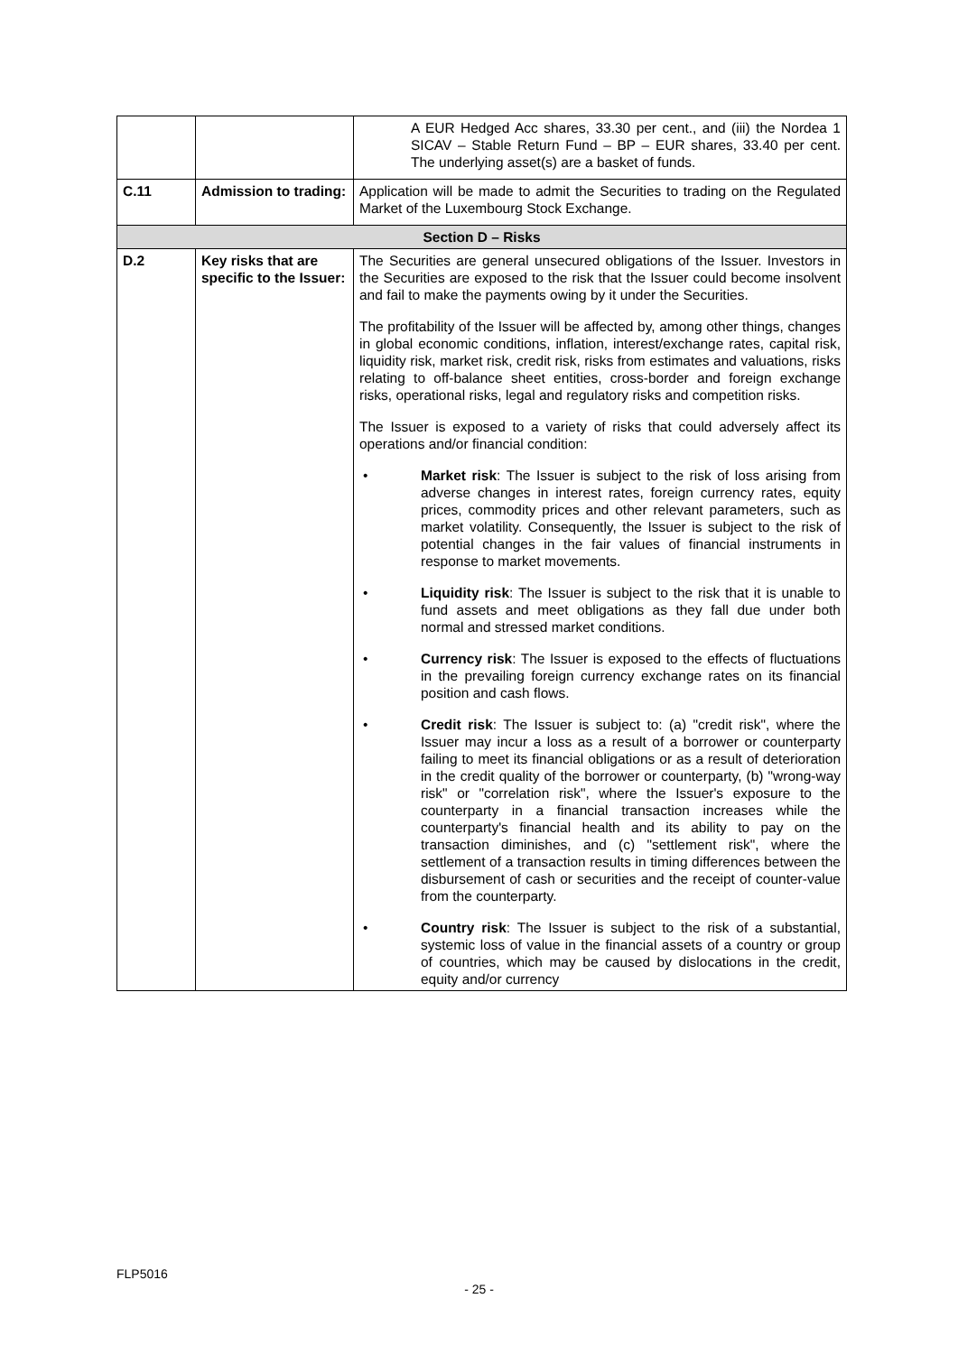| | | A EUR Hedged Acc shares, 33.30 per cent., and (iii) the Nordea 1 SICAV – Stable Return Fund – BP – EUR shares, 33.40 per cent. The underlying asset(s) are a basket of funds. |
| C.11 | Admission to trading: | Application will be made to admit the Securities to trading on the Regulated Market of the Luxembourg Stock Exchange. |
| Section D – Risks | | |
| D.2 | Key risks that are specific to the Issuer: | The Securities are general unsecured obligations of the Issuer. Investors in the Securities are exposed to the risk that the Issuer could become insolvent and fail to make the payments owing by it under the Securities. The profitability of the Issuer will be affected by, among other things, changes in global economic conditions, inflation, interest/exchange rates, capital risk, liquidity risk, market risk, credit risk, risks from estimates and valuations, risks relating to off-balance sheet entities, cross-border and foreign exchange risks, operational risks, legal and regulatory risks and competition risks. The Issuer is exposed to a variety of risks that could adversely affect its operations and/or financial condition: • Market risk : The Issuer is subject to the risk of loss arising from adverse changes in interest rates, foreign currency rates, equity prices, commodity prices and other relevant parameters, such as market volatility. Consequently, the Issuer is subject to the risk of potential changes in the fair values of financial instruments in response to market movements. • Liquidity risk : The Issuer is subject to the risk that it is unable to fund assets and meet obligations as they fall due under both normal and stressed market conditions. • Currency risk : The Issuer is exposed to the effects of fluctuations in the prevailing foreign currency exchange rates on its financial position and cash flows. • Credit risk : The Issuer is subject to: (a) "credit risk", where the Issuer may incur a loss as a result of a borrower or counterparty failing to meet its financial obligations or as a result of deterioration in the credit quality of the borrower or counterparty, (b) "wrong-way risk" or "correlation risk", where the Issuer's exposure to the counterparty in a financial transaction increases while the counterparty's financial health and its ability to pay on the transaction diminishes, and (c) "settlement risk", where the settlement of a transaction results in timing differences between the disbursement of cash or securities and the receipt of counter-value from the counterparty. • Country risk : The Issuer is subject to the risk of a substantial, systemic loss of value in the financial assets of a country or group of countries, which may be caused by dislocations in the credit, equity and/or currency |
FLP5016
- 25 -